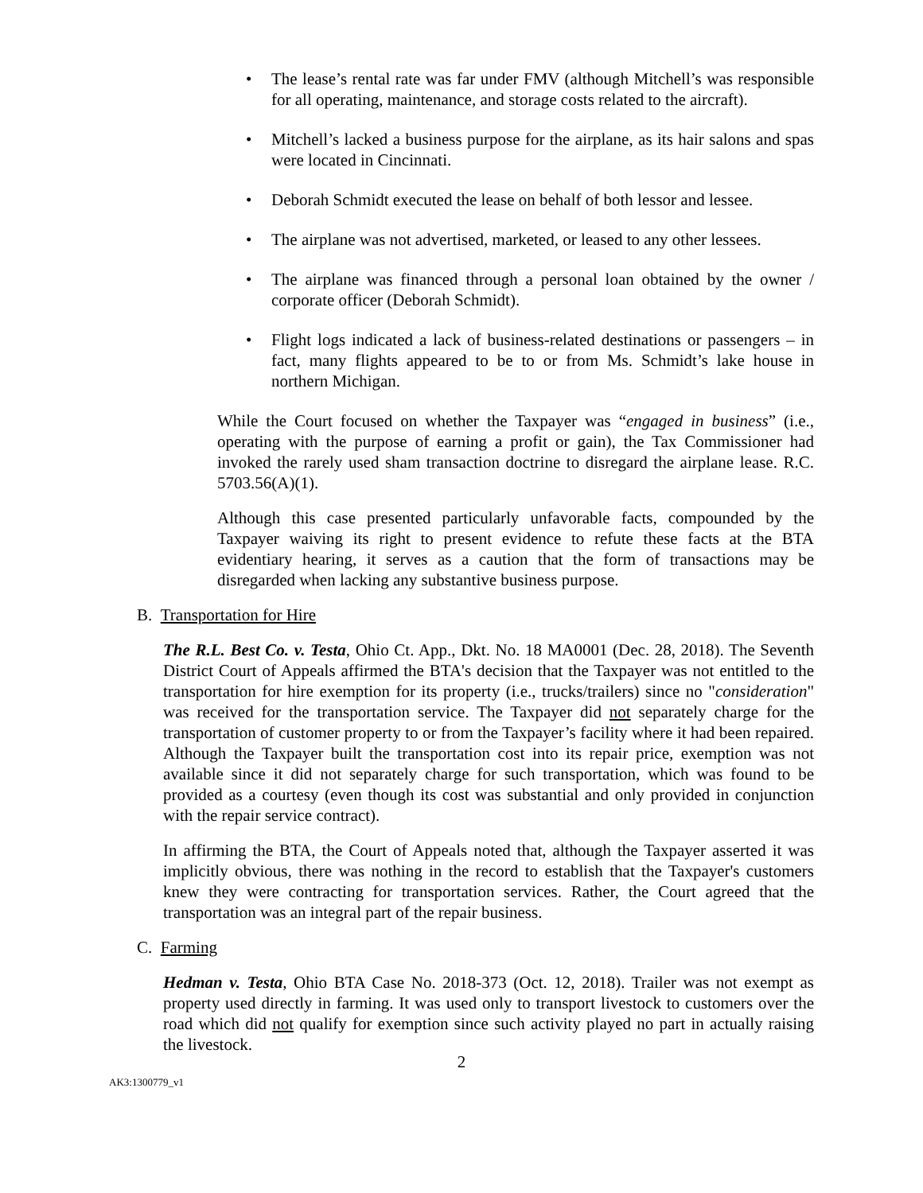• The lease’s rental rate was far under FMV (although Mitchell’s was responsible for all operating, maintenance, and storage costs related to the aircraft).
• Mitchell’s lacked a business purpose for the airplane, as its hair salons and spas were located in Cincinnati.
• Deborah Schmidt executed the lease on behalf of both lessor and lessee.
• The airplane was not advertised, marketed, or leased to any other lessees.
• The airplane was financed through a personal loan obtained by the owner / corporate officer (Deborah Schmidt).
• Flight logs indicated a lack of business-related destinations or passengers – in fact, many flights appeared to be to or from Ms. Schmidt’s lake house in northern Michigan.
While the Court focused on whether the Taxpayer was “engaged in business” (i.e., operating with the purpose of earning a profit or gain), the Tax Commissioner had invoked the rarely used sham transaction doctrine to disregard the airplane lease. R.C. 5703.56(A)(1).
Although this case presented particularly unfavorable facts, compounded by the Taxpayer waiving its right to present evidence to refute these facts at the BTA evidentiary hearing, it serves as a caution that the form of transactions may be disregarded when lacking any substantive business purpose.
B. Transportation for Hire
The R.L. Best Co. v. Testa, Ohio Ct. App., Dkt. No. 18 MA0001 (Dec. 28, 2018). The Seventh District Court of Appeals affirmed the BTA's decision that the Taxpayer was not entitled to the transportation for hire exemption for its property (i.e., trucks/trailers) since no "consideration" was received for the transportation service. The Taxpayer did not separately charge for the transportation of customer property to or from the Taxpayer’s facility where it had been repaired. Although the Taxpayer built the transportation cost into its repair price, exemption was not available since it did not separately charge for such transportation, which was found to be provided as a courtesy (even though its cost was substantial and only provided in conjunction with the repair service contract).
In affirming the BTA, the Court of Appeals noted that, although the Taxpayer asserted it was implicitly obvious, there was nothing in the record to establish that the Taxpayer's customers knew they were contracting for transportation services. Rather, the Court agreed that the transportation was an integral part of the repair business.
C. Farming
Hedman v. Testa, Ohio BTA Case No. 2018-373 (Oct. 12, 2018). Trailer was not exempt as property used directly in farming. It was used only to transport livestock to customers over the road which did not qualify for exemption since such activity played no part in actually raising the livestock.
2
AK3:1300779_v1